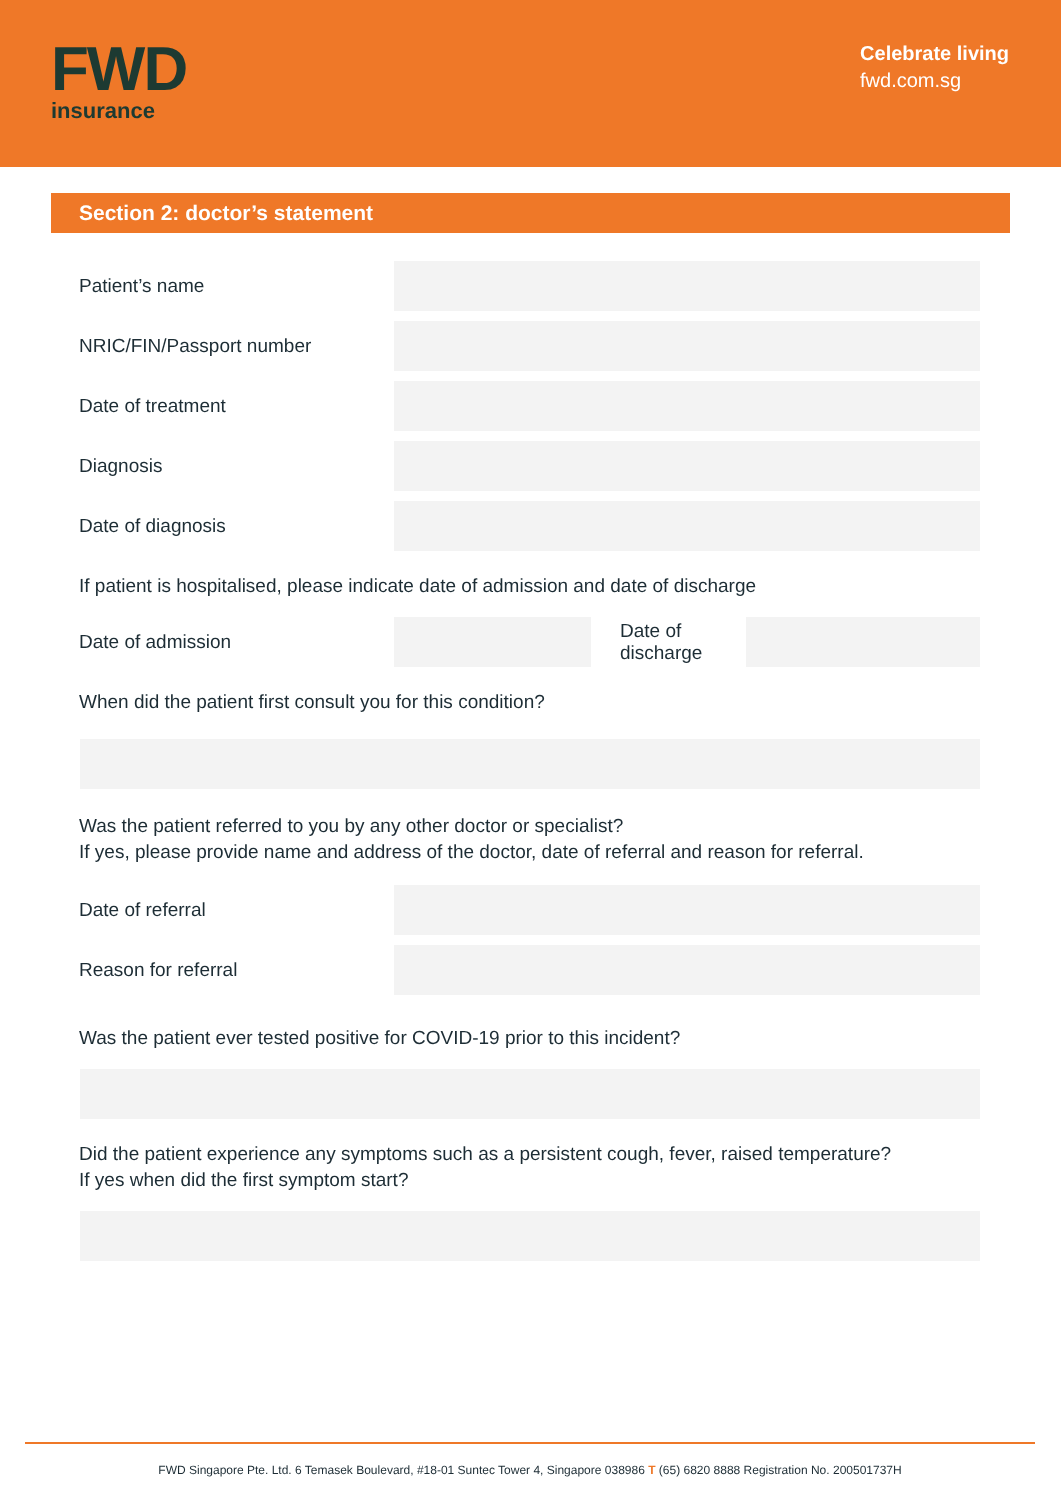FWD
insurance
Celebrate living
fwd.com.sg
Section 2: doctor’s statement
Patient’s name
NRIC/FIN/Passport number
Date of treatment
Diagnosis
Date of diagnosis
If patient is hospitalised, please indicate date of admission and date of discharge
Date of admission
Date of discharge
When did the patient first consult you for this condition?
Was the patient referred to you by any other doctor or specialist?
If yes, please provide name and address of the doctor, date of referral and reason for referral.
Date of referral
Reason for referral
Was the patient ever tested positive for COVID-19 prior to this incident?
Did the patient experience any symptoms such as a persistent cough, fever, raised temperature?
If yes when did the first symptom start?
FWD Singapore Pte. Ltd. 6 Temasek Boulevard, #18-01 Suntec Tower 4, Singapore 038986 T (65) 6820 8888 Registration No. 200501737H